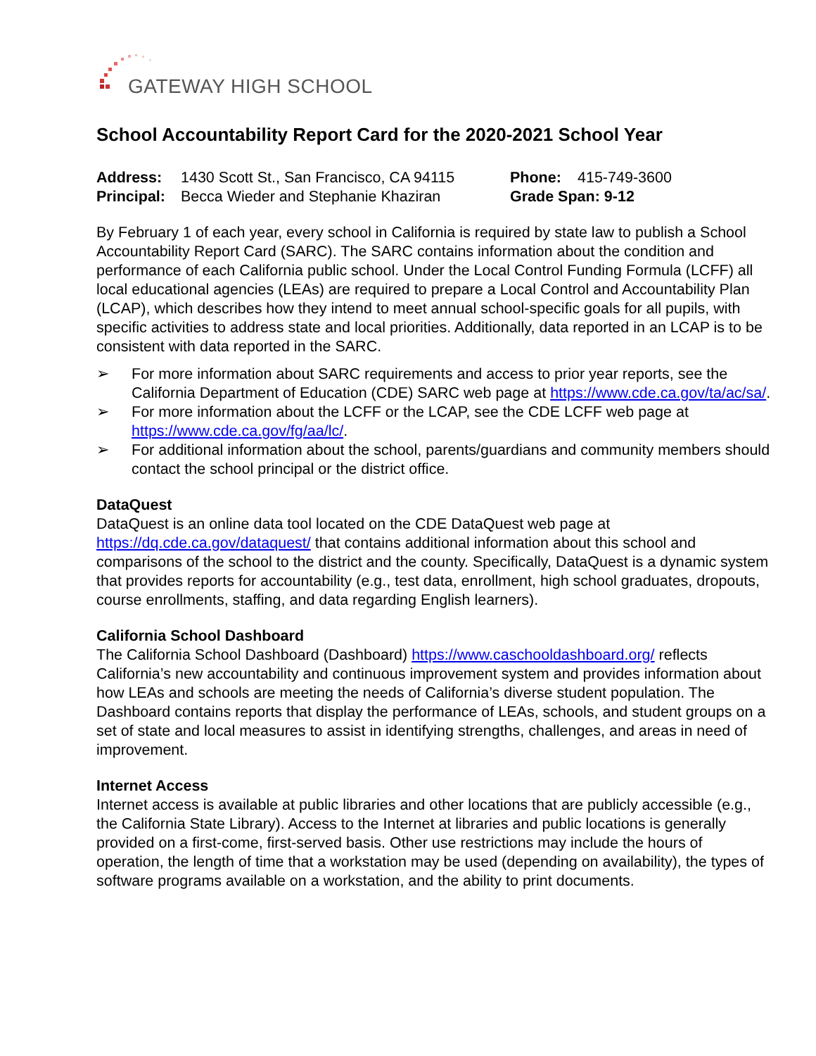GATEWAY HIGH SCHOOL
School Accountability Report Card for the 2020-2021 School Year
Address: 1430 Scott St., San Francisco, CA 94115 Phone: 415-749-3600 Principal: Becca Wieder and Stephanie Khaziran Grade Span: 9-12
By February 1 of each year, every school in California is required by state law to publish a School Accountability Report Card (SARC). The SARC contains information about the condition and performance of each California public school. Under the Local Control Funding Formula (LCFF) all local educational agencies (LEAs) are required to prepare a Local Control and Accountability Plan (LCAP), which describes how they intend to meet annual school-specific goals for all pupils, with specific activities to address state and local priorities. Additionally, data reported in an LCAP is to be consistent with data reported in the SARC.
➢ For more information about SARC requirements and access to prior year reports, see the California Department of Education (CDE) SARC web page at https://www.cde.ca.gov/ta/ac/sa/.
➢ For more information about the LCFF or the LCAP, see the CDE LCFF web page at https://www.cde.ca.gov/fg/aa/lc/.
➢ For additional information about the school, parents/guardians and community members should contact the school principal or the district office.
DataQuest
DataQuest is an online data tool located on the CDE DataQuest web page at https://dq.cde.ca.gov/dataquest/ that contains additional information about this school and comparisons of the school to the district and the county. Specifically, DataQuest is a dynamic system that provides reports for accountability (e.g., test data, enrollment, high school graduates, dropouts, course enrollments, staffing, and data regarding English learners).
California School Dashboard
The California School Dashboard (Dashboard) https://www.caschooldashboard.org/ reflects California’s new accountability and continuous improvement system and provides information about how LEAs and schools are meeting the needs of California’s diverse student population. The Dashboard contains reports that display the performance of LEAs, schools, and student groups on a set of state and local measures to assist in identifying strengths, challenges, and areas in need of improvement.
Internet Access
Internet access is available at public libraries and other locations that are publicly accessible (e.g., the California State Library). Access to the Internet at libraries and public locations is generally provided on a first-come, first-served basis. Other use restrictions may include the hours of operation, the length of time that a workstation may be used (depending on availability), the types of software programs available on a workstation, and the ability to print documents.